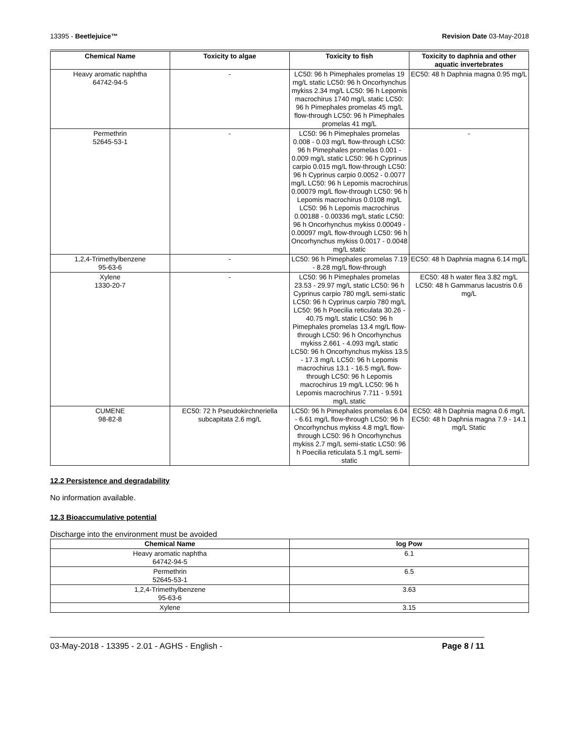13395 - Beetlejuice™ Revision Date 03-May-2018
| Chemical Name | Toxicity to algae | Toxicity to fish | Toxicity to daphnia and other aquatic invertebrates |
| --- | --- | --- | --- |
| Heavy aromatic naphtha 64742-94-5 | - | LC50: 96 h Pimephales promelas 19 mg/L static LC50: 96 h Oncorhynchus mykiss 2.34 mg/L LC50: 96 h Lepomis macrochirus 1740 mg/L static LC50: 96 h Pimephales promelas 45 mg/L flow-through LC50: 96 h Pimephales promelas 41 mg/L | EC50: 48 h Daphnia magna 0.95 mg/L |
| Permethrin 52645-53-1 | - | LC50: 96 h Pimephales promelas 0.008 - 0.03 mg/L flow-through LC50: 96 h Pimephales promelas 0.001 - 0.009 mg/L static LC50: 96 h Cyprinus carpio 0.015 mg/L flow-through LC50: 96 h Cyprinus carpio 0.0052 - 0.0077 mg/L LC50: 96 h Lepomis macrochirus 0.00079 mg/L flow-through LC50: 96 h Lepomis macrochirus 0.0108 mg/L LC50: 96 h Lepomis macrochirus 0.00188 - 0.00336 mg/L static LC50: 96 h Oncorhynchus mykiss 0.00049 - 0.00097 mg/L flow-through LC50: 96 h Oncorhynchus mykiss 0.0017 - 0.0048 mg/L static | - |
| 1,2,4-Trimethylbenzene 95-63-6 | - | LC50: 96 h Pimephales promelas 7.19 - 8.28 mg/L flow-through | EC50: 48 h Daphnia magna 6.14 mg/L |
| Xylene 1330-20-7 | - | LC50: 96 h Pimephales promelas 23.53 - 29.97 mg/L static LC50: 96 h Cyprinus carpio 780 mg/L semi-static LC50: 96 h Cyprinus carpio 780 mg/L LC50: 96 h Poecilia reticulata 30.26 - 40.75 mg/L static LC50: 96 h Pimephales promelas 13.4 mg/L flow-through LC50: 96 h Oncorhynchus mykiss 2.661 - 4.093 mg/L static LC50: 96 h Oncorhynchus mykiss 13.5 - 17.3 mg/L LC50: 96 h Lepomis macrochirus 13.1 - 16.5 mg/L flow-through LC50: 96 h Lepomis macrochirus 19 mg/L LC50: 96 h Lepomis macrochirus 7.711 - 9.591 mg/L static | EC50: 48 h water flea 3.82 mg/L LC50: 48 h Gammarus lacustris 0.6 mg/L |
| CUMENE 98-82-8 | EC50: 72 h Pseudokirchneriella subcapitata 2.6 mg/L | LC50: 96 h Pimephales promelas 6.04 - 6.61 mg/L flow-through LC50: 96 h Oncorhynchus mykiss 4.8 mg/L flow-through LC50: 96 h Oncorhynchus mykiss 2.7 mg/L semi-static LC50: 96 h Poecilia reticulata 5.1 mg/L semi-static | EC50: 48 h Daphnia magna 0.6 mg/L EC50: 48 h Daphnia magna 7.9 - 14.1 mg/L Static |
12.2 Persistence and degradability
No information available.
12.3 Bioaccumulative potential
Discharge into the environment must be avoided
| Chemical Name | log Pow |
| --- | --- |
| Heavy aromatic naphtha 64742-94-5 | 6.1 |
| Permethrin 52645-53-1 | 6.5 |
| 1,2,4-Trimethylbenzene 95-63-6 | 3.63 |
| Xylene | 3.15 |
03-May-2018 - 13395 - 2.01 - AGHS - English - Page 8 / 11